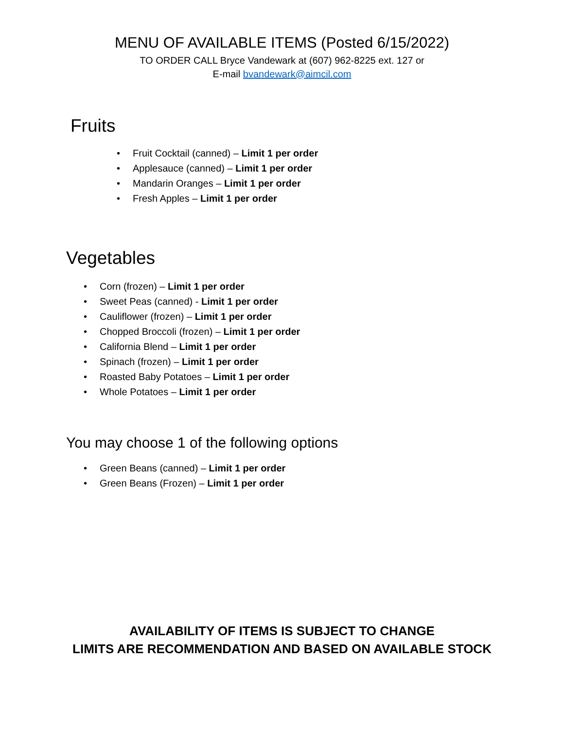MENU OF AVAILABLE ITEMS (Posted 6/15/2022)
TO ORDER CALL Bryce Vandewark at (607) 962-8225 ext. 127 or
E-mail bvandewark@aimcil.com
Fruits
• Fruit Cocktail (canned) – Limit 1 per order
• Applesauce (canned) – Limit 1 per order
• Mandarin Oranges – Limit 1 per order
• Fresh Apples – Limit 1 per order
Vegetables
• Corn (frozen) – Limit 1 per order
• Sweet Peas (canned) - Limit 1 per order
• Cauliflower (frozen) – Limit 1 per order
• Chopped Broccoli (frozen) – Limit 1 per order
• California Blend – Limit 1 per order
• Spinach (frozen) – Limit 1 per order
• Roasted Baby Potatoes – Limit 1 per order
• Whole Potatoes – Limit 1 per order
You may choose 1 of the following options
• Green Beans (canned) – Limit 1 per order
• Green Beans (Frozen) – Limit 1 per order
AVAILABILITY OF ITEMS IS SUBJECT TO CHANGE
LIMITS ARE RECOMMENDATION AND BASED ON AVAILABLE STOCK